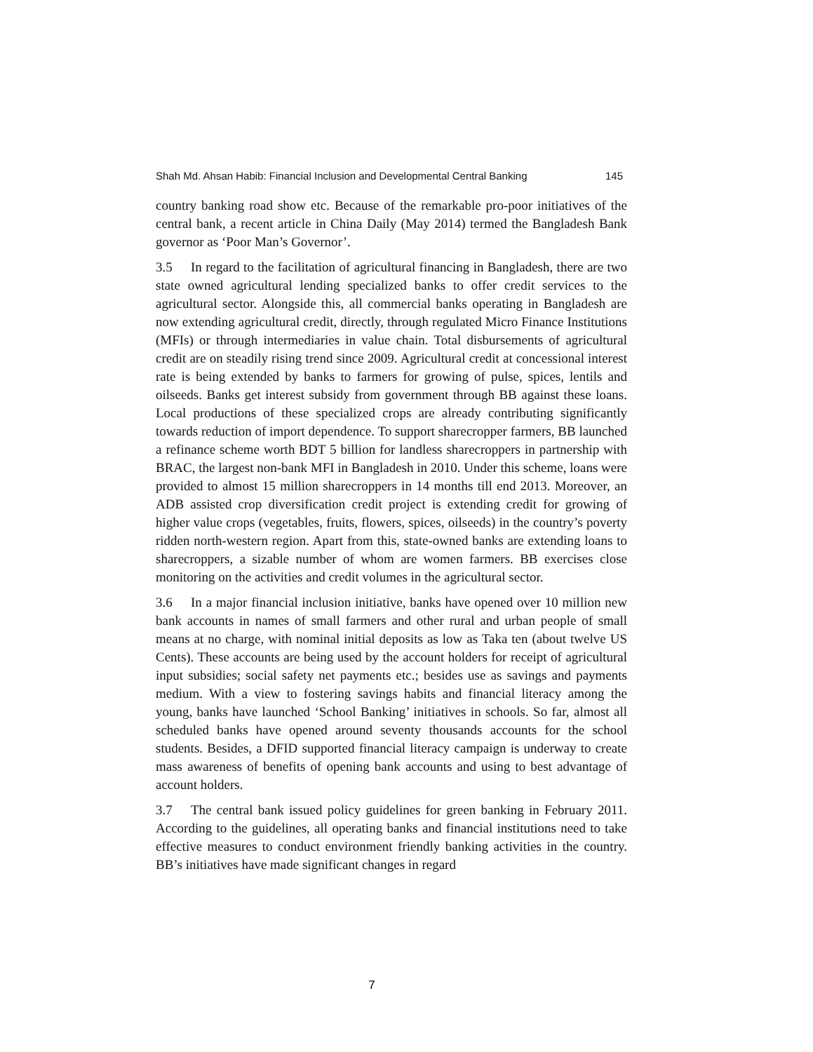Shah Md. Ahsan Habib: Financial Inclusion and Developmental Central Banking 145
country banking road show etc. Because of the remarkable pro-poor initiatives of the central bank, a recent article in China Daily (May 2014) termed the Bangladesh Bank governor as ‘Poor Man’s Governor’.
3.5 In regard to the facilitation of agricultural financing in Bangladesh, there are two state owned agricultural lending specialized banks to offer credit services to the agricultural sector. Alongside this, all commercial banks operating in Bangladesh are now extending agricultural credit, directly, through regulated Micro Finance Institutions (MFIs) or through intermediaries in value chain. Total disbursements of agricultural credit are on steadily rising trend since 2009. Agricultural credit at concessional interest rate is being extended by banks to farmers for growing of pulse, spices, lentils and oilseeds. Banks get interest subsidy from government through BB against these loans. Local productions of these specialized crops are already contributing significantly towards reduction of import dependence. To support sharecropper farmers, BB launched a refinance scheme worth BDT 5 billion for landless sharecroppers in partnership with BRAC, the largest non-bank MFI in Bangladesh in 2010. Under this scheme, loans were provided to almost 15 million sharecroppers in 14 months till end 2013. Moreover, an ADB assisted crop diversification credit project is extending credit for growing of higher value crops (vegetables, fruits, flowers, spices, oilseeds) in the country’s poverty ridden north-western region. Apart from this, state-owned banks are extending loans to sharecroppers, a sizable number of whom are women farmers. BB exercises close monitoring on the activities and credit volumes in the agricultural sector.
3.6 In a major financial inclusion initiative, banks have opened over 10 million new bank accounts in names of small farmers and other rural and urban people of small means at no charge, with nominal initial deposits as low as Taka ten (about twelve US Cents). These accounts are being used by the account holders for receipt of agricultural input subsidies; social safety net payments etc.; besides use as savings and payments medium. With a view to fostering savings habits and financial literacy among the young, banks have launched ‘School Banking’ initiatives in schools. So far, almost all scheduled banks have opened around seventy thousands accounts for the school students. Besides, a DFID supported financial literacy campaign is underway to create mass awareness of benefits of opening bank accounts and using to best advantage of account holders.
3.7 The central bank issued policy guidelines for green banking in February 2011. According to the guidelines, all operating banks and financial institutions need to take effective measures to conduct environment friendly banking activities in the country. BB’s initiatives have made significant changes in regard
7